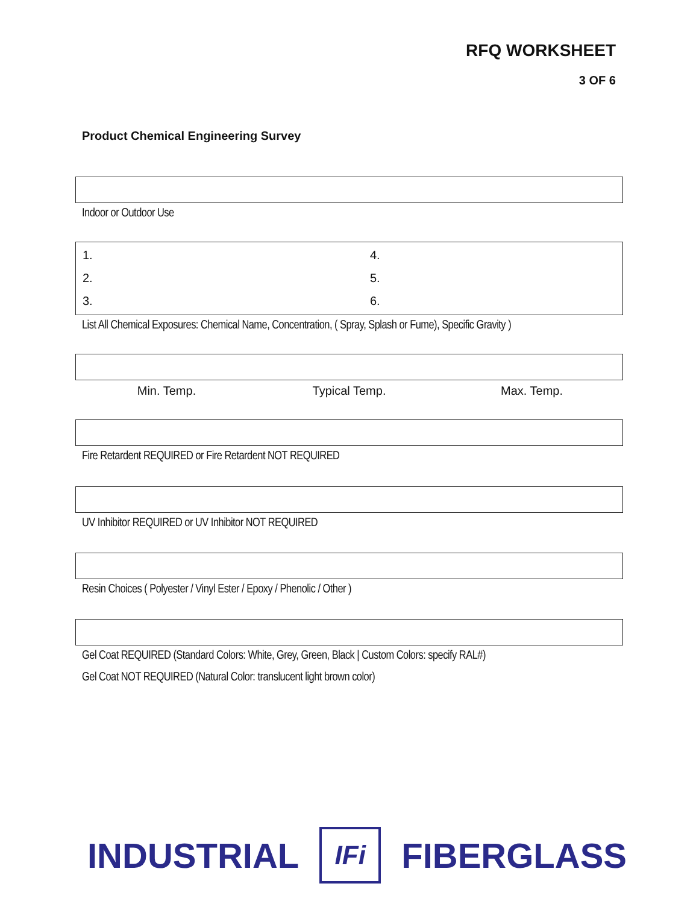RFQ WORKSHEET
3 OF 6
Product Chemical Engineering Survey
Indoor or Outdoor Use
1.
4.
2.
5.
3.
6.
List All Chemical Exposures: Chemical Name, Concentration, ( Spray, Splash or Fume), Specific Gravity )
Min. Temp. Typical Temp. Max. Temp.
Fire Retardent REQUIRED or Fire Retardent NOT REQUIRED
UV Inhibitor REQUIRED or UV Inhibitor NOT REQUIRED
Resin Choices ( Polyester / Vinyl Ester / Epoxy / Phenolic / Other )
Gel Coat REQUIRED (Standard Colors: White, Grey, Green, Black | Custom Colors: specify RAL#)
Gel Coat NOT REQUIRED (Natural Color: translucent light brown color)
INDUSTRIAL
IFi
FIBERGLASS